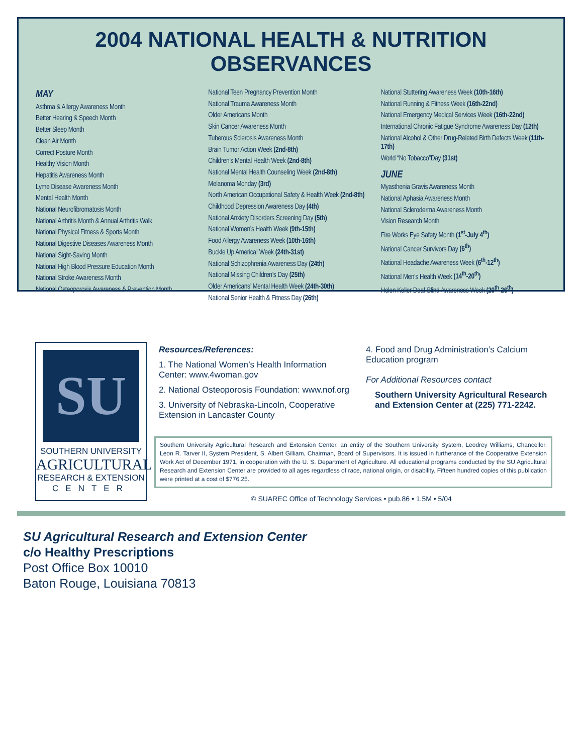2004 NATIONAL HEALTH & NUTRITION OBSERVANCES
MAY
Asthma & Allergy Awareness Month
Better Hearing & Speech Month
Better Sleep Month
Clean Air Month
Correct Posture Month
Healthy Vision Month
Hepatitis Awareness Month
Lyme Disease Awareness Month
Mental Health Month
National Neurofibromatosis Month
National Arthritis Month & Annual Arthritis Walk
National Physical Fitness & Sports Month
National Digestive Diseases Awareness Month
National Sight-Saving Month
National High Blood Pressure Education Month
National Stroke Awareness Month
National Osteoporosis Awareness & Prevention Month
National Teen Pregnancy Prevention Month
National Trauma Awareness Month
Older Americans Month
Skin Cancer Awareness Month
Tuberous Sclerosis Awareness Month
Brain Tumor Action Week (2nd-8th)
Children’s Mental Health Week (2nd-8th)
National Mental Health Counseling Week (2nd-8th)
Melanoma Monday (3rd)
North American Occupational Safety & Health Week (2nd-8th)
Childhood Depression Awareness Day (4th)
National Anxiety Disorders Screening Day (5th)
National Women’s Health Week (9th-15th)
Food Allergy Awareness Week (10th-16th)
Buckle Up America! Week (24th-31st)
National Schizophrenia Awareness Day (24th)
National Missing Children’s Day (25th)
Older Americans’ Mental Health Week (24th-30th)
National Senior Health & Fitness Day (26th)
National Stuttering Awareness Week (10th-16th)
National Running & Fitness Week (16th-22nd)
National Emergency Medical Services Week (16th-22nd)
International Chronic Fatigue Syndrome Awareness Day (12th)
National Alcohol & Other Drug-Related Birth Defects Week (11th-17th)
World “No Tobacco”Day (31st)
JUNE
Myasthenia Gravis Awareness Month
National Aphasia Awareness Month
National Scleroderma Awareness Month
Vision Research Month
Fire Works Eye Safety Month (1<sup>st</sup>-July 4<sup>th</sup>)
National Cancer Survivors Day (6<sup>th</sup>)
National Headache Awareness Week (6<sup>th</sup>-12<sup>th</sup>)
National Men’s Health Week (14<sup>th</sup>-20<sup>th</sup>)
Helen Keller Deaf-Blind Awareness Week (20<sup>th</sup>-26<sup>th</sup>)
SU
SOUTHERN UNIVERSITY
AGRICULTURAL
RESEARCH & EXTENSION
CENTER
Resources/References:
1. The National Women’s Health Information Center: www.4woman.gov
2. National Osteoporosis Foundation: www.nof.org
3. University of Nebraska-Lincoln, Cooperative Extension in Lancaster County
4. Food and Drug Administration’s Calcium Education program
For Additional Resources contact
Southern University Agricultural Research and Extension Center at (225) 771-2242.
Southern University Agricultural Research and Extension Center, an entity of the Southern University System, Leodrey Williams, Chancellor, Leon R. Tarver II, System President, S. Albert Gilliam, Chairman, Board of Supervisors. It is issued in furtherance of the Cooperative Extension Work Act of December 1971, in cooperation with the U. S. Department of Agriculture. All educational programs conducted by the SU Agricultural Research and Extension Center are provided to all ages regardless of race, national origin, or disability. Fifteen hundred copies of this publication were printed at a cost of $776.25.
© SUAREC Office of Technology Services • pub.86 • 1.5M • 5/04
SU Agricultural Research and Extension Center
c/o Healthy Prescriptions
Post Office Box 10010
Baton Rouge, Louisiana 70813